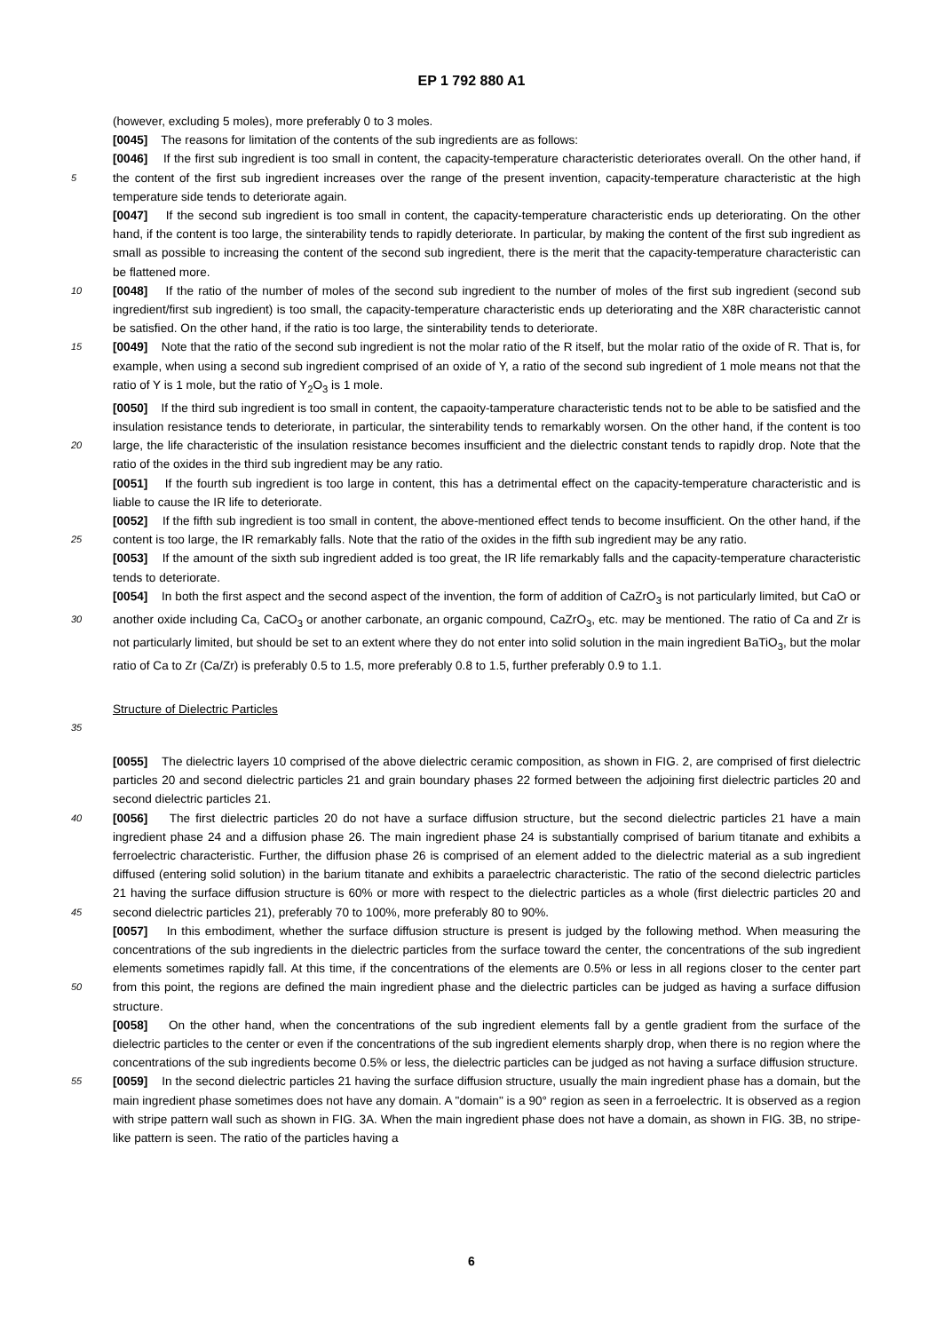EP 1 792 880 A1
(however, excluding 5 moles), more preferably 0 to 3 moles.
[0045] The reasons for limitation of the contents of the sub ingredients are as follows:
[0046] If the first sub ingredient is too small in content, the capacity-temperature characteristic deteriorates overall. On the other hand, if the content of the first sub ingredient increases over the range of the present invention, capacity- 5 temperature characteristic at the high temperature side tends to deteriorate again.
[0047] If the second sub ingredient is too small in content, the capacity-temperature characteristic ends up deteriorating. On the other hand, if the content is too large, the sinterability tends to rapidly deteriorate. In particular, by making the content of the first sub ingredient as small as possible to increasing the content of the second sub ingredient, there is the merit that the capacity-temperature characteristic can be flattened more.
10 [0048] If the ratio of the number of moles of the second sub ingredient to the number of moles of the first sub ingredient (second sub ingredient/first sub ingredient) is too small, the capacity-temperature characteristic ends up deteriorating and the X8R characteristic cannot be satisfied. On the other hand, if the ratio is too large, the sinterability tends to deteriorate.
[0049] Note that the ratio of the second sub ingredient is not the molar ratio of the R itself, but the molar ratio of the 15 oxide of R. That is, for example, when using a second sub ingredient comprised of an oxide of Y, a ratio of the second sub ingredient of 1 mole means not that the ratio of Y is 1 mole, but the ratio of Y<sub>2</sub>O<sub>3</sub> is 1 mole.
[0050] If the third sub ingredient is too small in content, the capaoity-tamperature characteristic tends not to be able to be satisfied and the insulation resistance tends to deteriorate, in particular, the sinterability tends to remarkably worsen. On the other hand, if the content is too large, the life characteristic of the insulation resistance becomes insufficient and 20 the dielectric constant tends to rapidly drop. Note that the ratio of the oxides in the third sub ingredient may be any ratio.
[0051] If the fourth sub ingredient is too large in content, this has a detrimental effect on the capacity-temperature characteristic and is liable to cause the IR life to deteriorate.
[0052] If the fifth sub ingredient is too small in content, the above-mentioned effect tends to become insufficient. On the other hand, if the content is too large, the IR remarkably falls. Note that the ratio of the oxides in the fifth sub ingredient 25 may be any ratio.
[0053] If the amount of the sixth sub ingredient added is too great, the IR life remarkably falls and the capacity-temperature characteristic tends to deteriorate.
[0054] In both the first aspect and the second aspect of the invention, the form of addition of CaZrO<sub>3</sub> is not particularly limited, but CaO or another oxide including Ca, CaCO<sub>3</sub> or another carbonate, an organic compound, CaZrO<sub>3</sub>, etc. may 30 be mentioned. The ratio of Ca and Zr is not particularly limited, but should be set to an extent where they do not enter into solid solution in the main ingredient BaTiO<sub>3</sub>, but the molar ratio of Ca to Zr (Ca/Zr) is preferably 0.5 to 1.5, more preferably 0.8 to 1.5, further preferably 0.9 to 1.1.
Structure of Dielectric Particles
35 [0055] The dielectric layers 10 comprised of the above dielectric ceramic composition, as shown in FIG. 2, are comprised of first dielectric particles 20 and second dielectric particles 21 and grain boundary phases 22 formed between the adjoining first dielectric particles 20 and second dielectric particles 21.
[0056] The first dielectric particles 20 do not have a surface diffusion structure, but the second dielectric particles 21 40 have a main ingredient phase 24 and a diffusion phase 26. The main ingredient phase 24 is substantially comprised of barium titanate and exhibits a ferroelectric characteristic. Further, the diffusion phase 26 is comprised of an element added to the dielectric material as a sub ingredient diffused (entering solid solution) in the barium titanate and exhibits a paraelectric characteristic. The ratio of the second dielectric particles 21 having the surface diffusion structure is 60% or more with respect to the dielectric particles as a whole (first dielectric particles 20 and second dielectric particles 21), 45 preferably 70 to 100%, more preferably 80 to 90%.
[0057] In this embodiment, whether the surface diffusion structure is present is judged by the following method. When measuring the concentrations of the sub ingredients in the dielectric particles from the surface toward the center, the concentrations of the sub ingredient elements sometimes rapidly fall. At this time, if the concentrations of the elements are 0.5% or less in all regions closer to the center part from this point, the regions are defined the main ingredient phase 50 and the dielectric particles can be judged as having a surface diffusion structure.
[0058] On the other hand, when the concentrations of the sub ingredient elements fall by a gentle gradient from the surface of the dielectric particles to the center or even if the concentrations of the sub ingredient elements sharply drop, when there is no region where the concentrations of the sub ingredients become 0.5% or less, the dielectric particles can be judged as not having a surface diffusion structure.
55 [0059] In the second dielectric particles 21 having the surface diffusion structure, usually the main ingredient phase has a domain, but the main ingredient phase sometimes does not have any domain. A "domain" is a 90° region as seen in a ferroelectric. It is observed as a region with stripe pattern wall such as shown in FIG. 3A. When the main ingredient phase does not have a domain, as shown in FIG. 3B, no stripe-like pattern is seen. The ratio of the particles having a
6